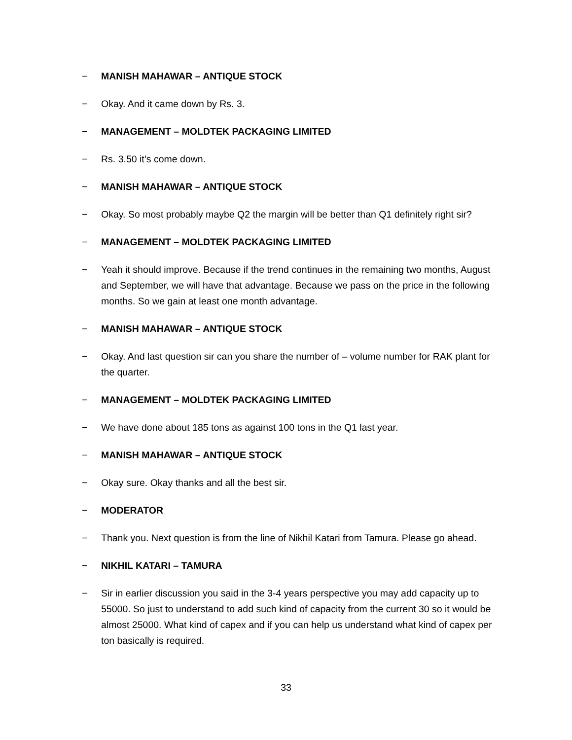− MANISH MAHAWAR – ANTIQUE STOCK
− Okay. And it came down by Rs. 3.
− MANAGEMENT – MOLDTEK PACKAGING LIMITED
− Rs. 3.50 it’s come down.
− MANISH MAHAWAR – ANTIQUE STOCK
− Okay. So most probably maybe Q2 the margin will be better than Q1 definitely right sir?
− MANAGEMENT – MOLDTEK PACKAGING LIMITED
− Yeah it should improve. Because if the trend continues in the remaining two months, August and September, we will have that advantage. Because we pass on the price in the following months. So we gain at least one month advantage.
− MANISH MAHAWAR – ANTIQUE STOCK
− Okay. And last question sir can you share the number of – volume number for RAK plant for the quarter.
− MANAGEMENT – MOLDTEK PACKAGING LIMITED
− We have done about 185 tons as against 100 tons in the Q1 last year.
− MANISH MAHAWAR – ANTIQUE STOCK
− Okay sure. Okay thanks and all the best sir.
− MODERATOR
− Thank you. Next question is from the line of Nikhil Katari from Tamura. Please go ahead.
− NIKHIL KATARI – TAMURA
− Sir in earlier discussion you said in the 3-4 years perspective you may add capacity up to 55000. So just to understand to add such kind of capacity from the current 30 so it would be almost 25000. What kind of capex and if you can help us understand what kind of capex per ton basically is required.
33